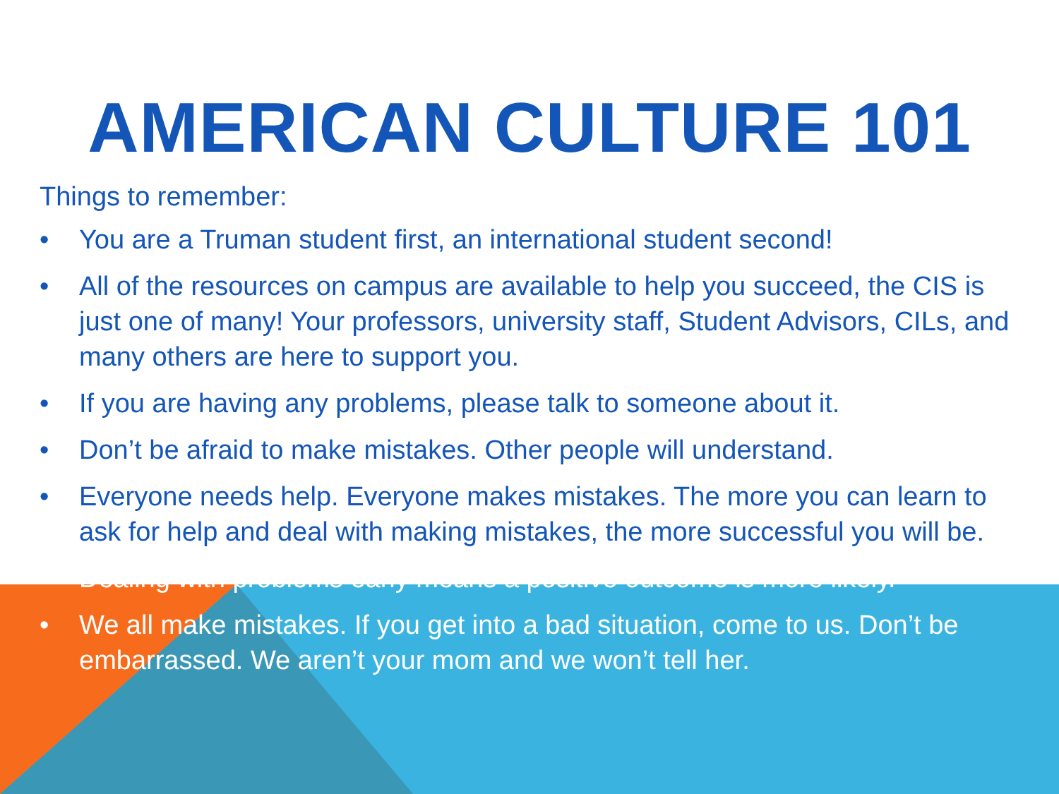AMERICAN CULTURE 101
Things to remember:
• You are a Truman student first, an international student second!
• All of the resources on campus are available to help you succeed, the CIS is just one of many! Your professors, university staff, Student Advisors, CILs, and many others are here to support you.
• If you are having any problems, please talk to someone about it.
• Don’t be afraid to make mistakes. Other people will understand.
• Everyone needs help. Everyone makes mistakes. The more you can learn to ask for help and deal with making mistakes, the more successful you will be.
• Dealing with problems early means a positive outcome is more likely.
• We all make mistakes. If you get into a bad situation, come to us. Don’t be embarrassed. We aren’t your mom and we won’t tell her.